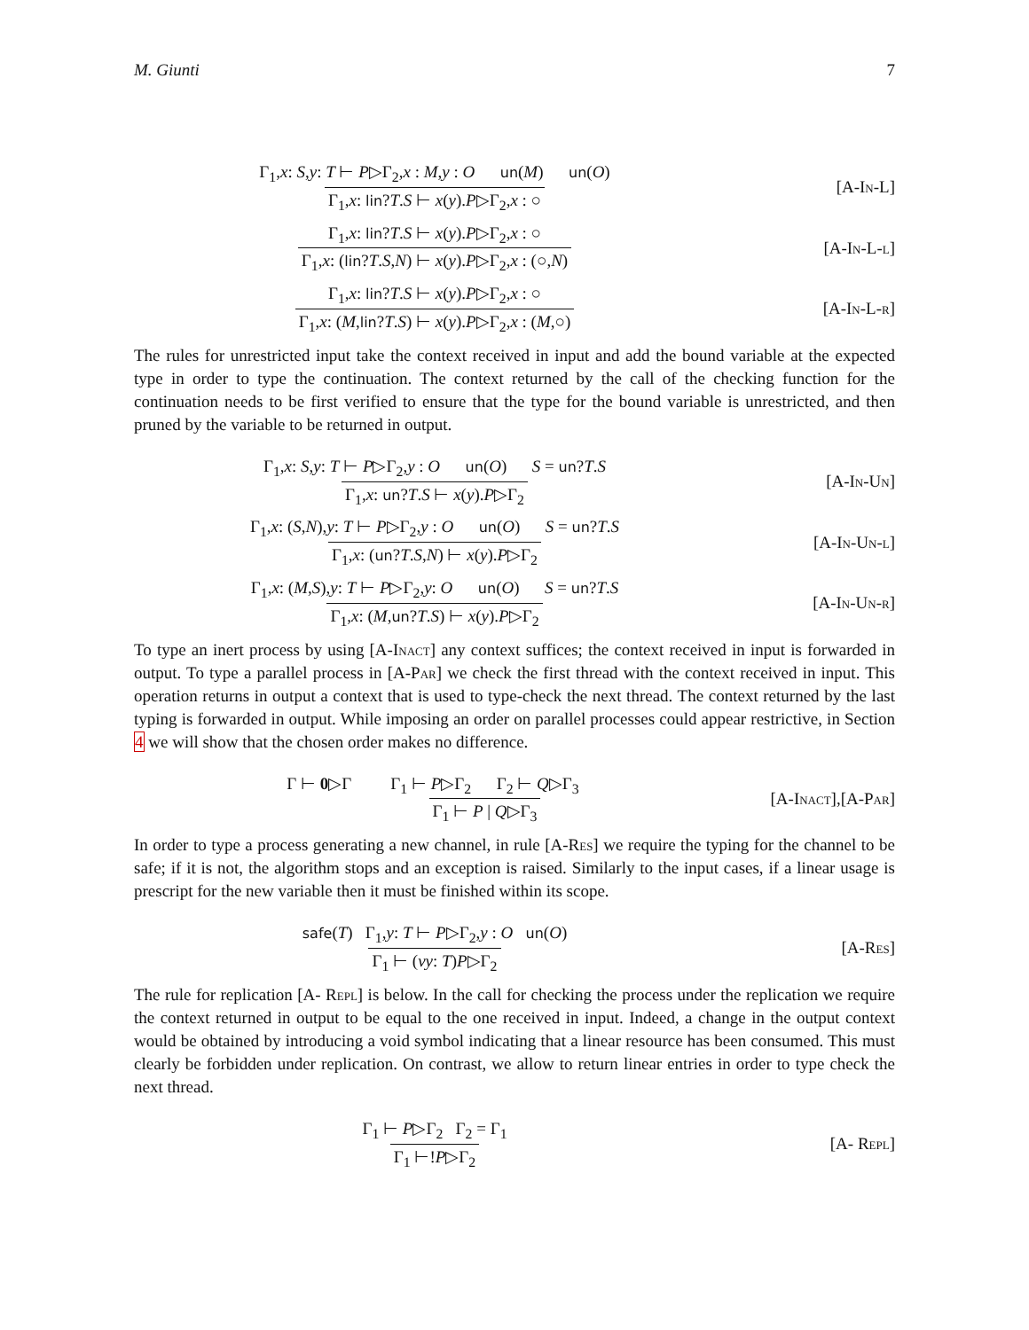M. Giunti 7
Γ<sub>1</sub>,x: S,y: T ⊢ P▷Γ<sub>2</sub>,x : M,y : O un(M) un(O)
Γ<sub>1</sub>,x: lin?T.S ⊢ x(y).P▷Γ<sub>2</sub>,x : ○
[A-In-L]
Γ<sub>1</sub>,x: lin?T.S ⊢ x(y).P▷Γ<sub>2</sub>,x : ○
Γ<sub>1</sub>,x: (lin?T.S,N) ⊢ x(y).P▷Γ<sub>2</sub>,x : (○,N)
[A-In-L-l]
Γ<sub>1</sub>,x: lin?T.S ⊢ x(y).P▷Γ<sub>2</sub>,x : ○
Γ<sub>1</sub>,x: (M,lin?T.S) ⊢ x(y).P▷Γ<sub>2</sub>,x : (M,○)
[A-In-L-r]
The rules for unrestricted input take the context received in input and add the bound variable at the expected type in order to type the continuation. The context returned by the call of the checking function for the continuation needs to be first verified to ensure that the type for the bound variable is unrestricted, and then pruned by the variable to be returned in output.
Γ<sub>1</sub>,x: S,y: T ⊢ P▷Γ<sub>2</sub>,y : O un(O) S = un?T.S
Γ<sub>1</sub>,x: un?T.S ⊢ x(y).P▷Γ<sub>2</sub>
[A-In-Un]
Γ<sub>1</sub>,x: (S,N),y: T ⊢ P▷Γ<sub>2</sub>,y : O un(O) S = un?T.S
Γ<sub>1</sub>,x: (un?T.S,N) ⊢ x(y).P▷Γ<sub>2</sub>
[A-In-Un-l]
Γ<sub>1</sub>,x: (M,S),y: T ⊢ P▷Γ<sub>2</sub>,y: O un(O) S = un?T.S
Γ<sub>1</sub>,x: (M,un?T.S) ⊢ x(y).P▷Γ<sub>2</sub>
[A-In-Un-r]
To type an inert process by using [A-Inact] any context suffices; the context received in input is forwarded in output. To type a parallel process in [A-Par] we check the first thread with the context received in input. This operation returns in output a context that is used to type-check the next thread. The context returned by the last typing is forwarded in output. While imposing an order on parallel processes could appear restrictive, in Section 4 we will show that the chosen order makes no difference.
Γ ⊢ 0▷Γ Γ<sub>1</sub> ⊢ P▷Γ<sub>2</sub> Γ<sub>2</sub> ⊢ Q▷Γ<sub>3</sub>
Γ<sub>1</sub> ⊢ P | Q▷Γ<sub>3</sub>
[A-Inact],[A-Par]
In order to type a process generating a new channel, in rule [A-Res] we require the typing for the channel to be safe; if it is not, the algorithm stops and an exception is raised. Similarly to the input cases, if a linear usage is prescript for the new variable then it must be finished within its scope.
safe(T) Γ<sub>1</sub>,y: T ⊢ P▷Γ<sub>2</sub>,y : O un(O)
Γ<sub>1</sub> ⊢ (νy: T)P▷Γ<sub>2</sub>
[A-Res]
The rule for replication [A- Repl] is below. In the call for checking the process under the replication we require the context returned in output to be equal to the one received in input. Indeed, a change in the output context would be obtained by introducing a void symbol indicating that a linear resource has been consumed. This must clearly be forbidden under replication. On contrast, we allow to return linear entries in order to type check the next thread.
Γ<sub>1</sub> ⊢ P▷Γ<sub>2</sub> Γ<sub>2</sub> = Γ<sub>1</sub>
Γ<sub>1</sub> ⊢!P▷Γ<sub>2</sub>
[A- Repl]